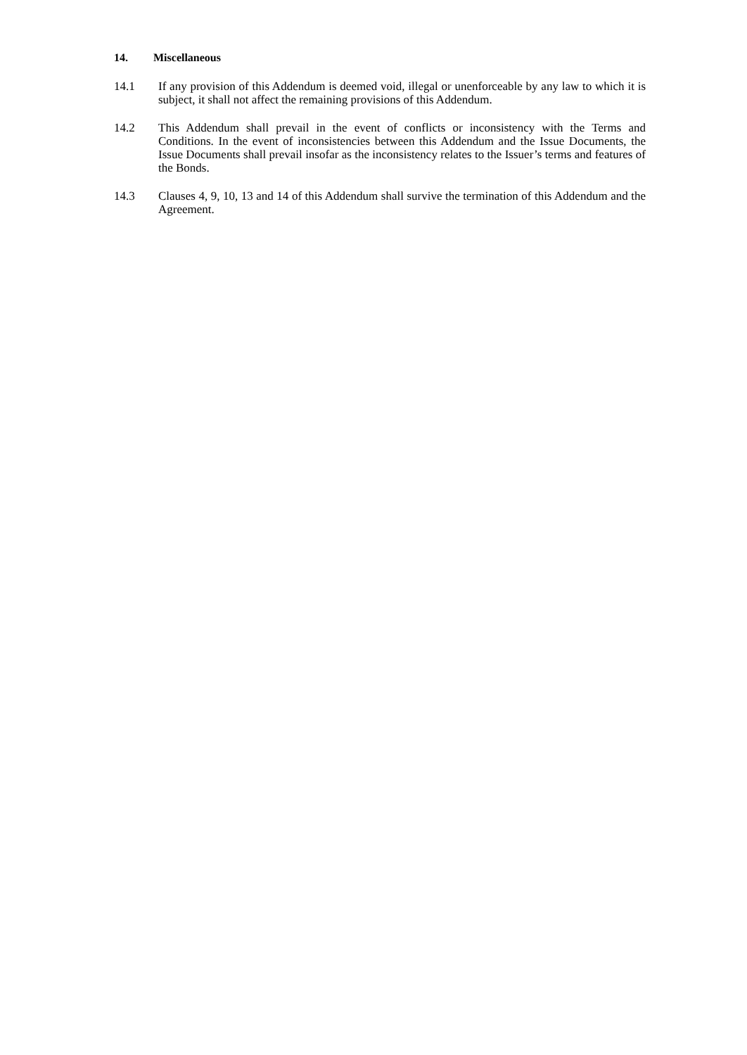14. Miscellaneous
14.1 If any provision of this Addendum is deemed void, illegal or unenforceable by any law to which it is subject, it shall not affect the remaining provisions of this Addendum.
14.2 This Addendum shall prevail in the event of conflicts or inconsistency with the Terms and Conditions. In the event of inconsistencies between this Addendum and the Issue Documents, the Issue Documents shall prevail insofar as the inconsistency relates to the Issuer’s terms and features of the Bonds.
14.3 Clauses 4, 9, 10, 13 and 14 of this Addendum shall survive the termination of this Addendum and the Agreement.